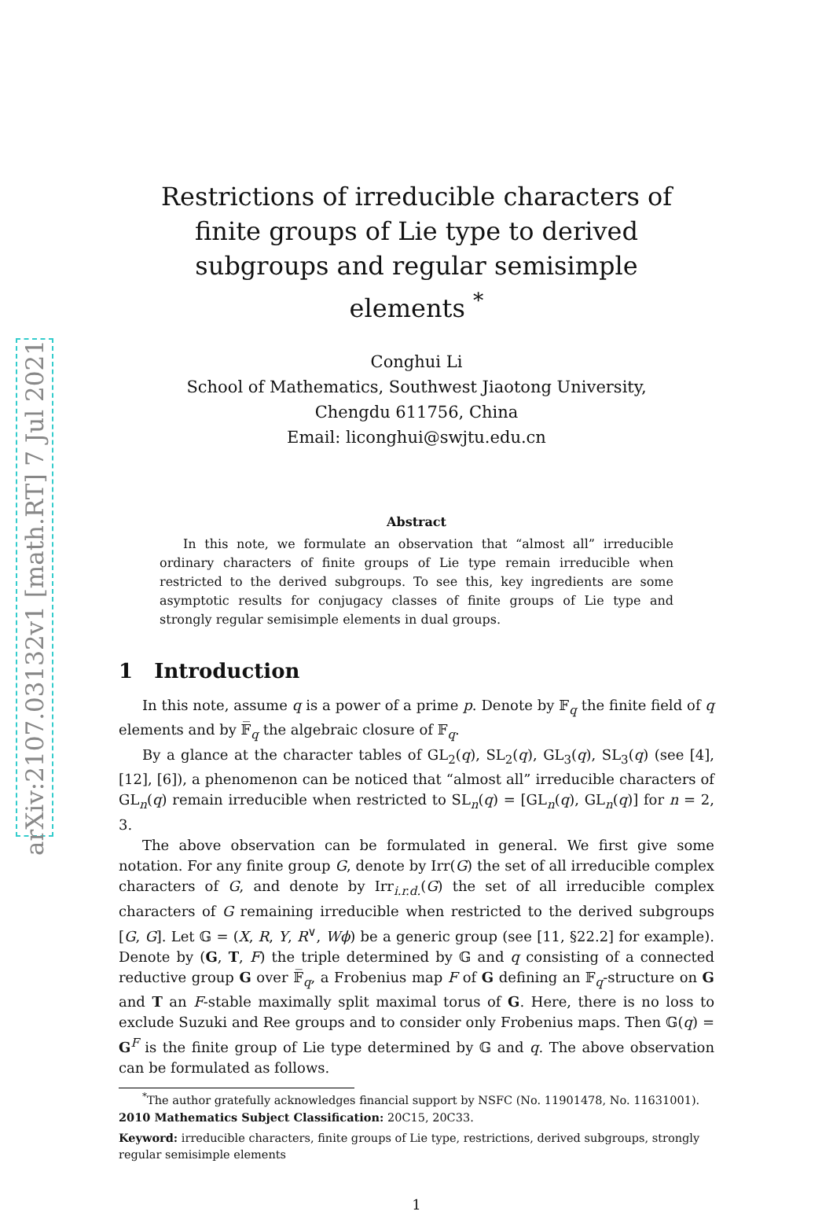arXiv:2107.03132v1 [math.RT] 7 Jul 2021
Restrictions of irreducible characters of finite groups of Lie type to derived subgroups and regular semisimple elements <sup>*</sup>
Conghui Li
School of Mathematics, Southwest Jiaotong University,
Chengdu 611756, China
Email: liconghui@swjtu.edu.cn
Abstract
In this note, we formulate an observation that “almost all” irreducible ordinary characters of finite groups of Lie type remain irreducible when restricted to the derived subgroups. To see this, key ingredients are some asymptotic results for conjugacy classes of finite groups of Lie type and strongly regular semisimple elements in dual groups.
1 Introduction
In this note, assume q is a power of a prime p. Denote by 𝔽<sub>q</sub> the finite field of q elements and by 𝔽̅<sub>q</sub> the algebraic closure of 𝔽<sub>q</sub>.
By a glance at the character tables of GL<sub>2</sub>(q), SL<sub>2</sub>(q), GL<sub>3</sub>(q), SL<sub>3</sub>(q) (see [4], [12], [6]), a phenomenon can be noticed that “almost all” irreducible characters of GL<sub>n</sub>(q) remain irreducible when restricted to SL<sub>n</sub>(q) = [GL<sub>n</sub>(q), GL<sub>n</sub>(q)] for n = 2, 3.
The above observation can be formulated in general. We first give some notation. For any finite group G, denote by Irr(G) the set of all irreducible complex characters of G, and denote by Irr<sub>i.r.d.</sub>(G) the set of all irreducible complex characters of G remaining irreducible when restricted to the derived subgroups [G, G]. Let 𝔾 = (X, R, Y, R<sup>∨</sup>, Wϕ) be a generic group (see [11, §22.2] for example). Denote by (G, T, F) the triple determined by 𝔾 and q consisting of a connected reductive group G over 𝔽̅<sub>q</sub>, a Frobenius map F of G defining an 𝔽<sub>q</sub>-structure on G and T an F-stable maximally split maximal torus of G. Here, there is no loss to exclude Suzuki and Ree groups and to consider only Frobenius maps. Then 𝔾(q) = G<sup>F</sup> is the finite group of Lie type determined by 𝔾 and q. The above observation can be formulated as follows.
<sup>*</sup> The author gratefully acknowledges financial support by NSFC (No. 11901478, No. 11631001).
2010 Mathematics Subject Classification: 20C15, 20C33.
Keyword: irreducible characters, finite groups of Lie type, restrictions, derived subgroups, strongly regular semisimple elements
1